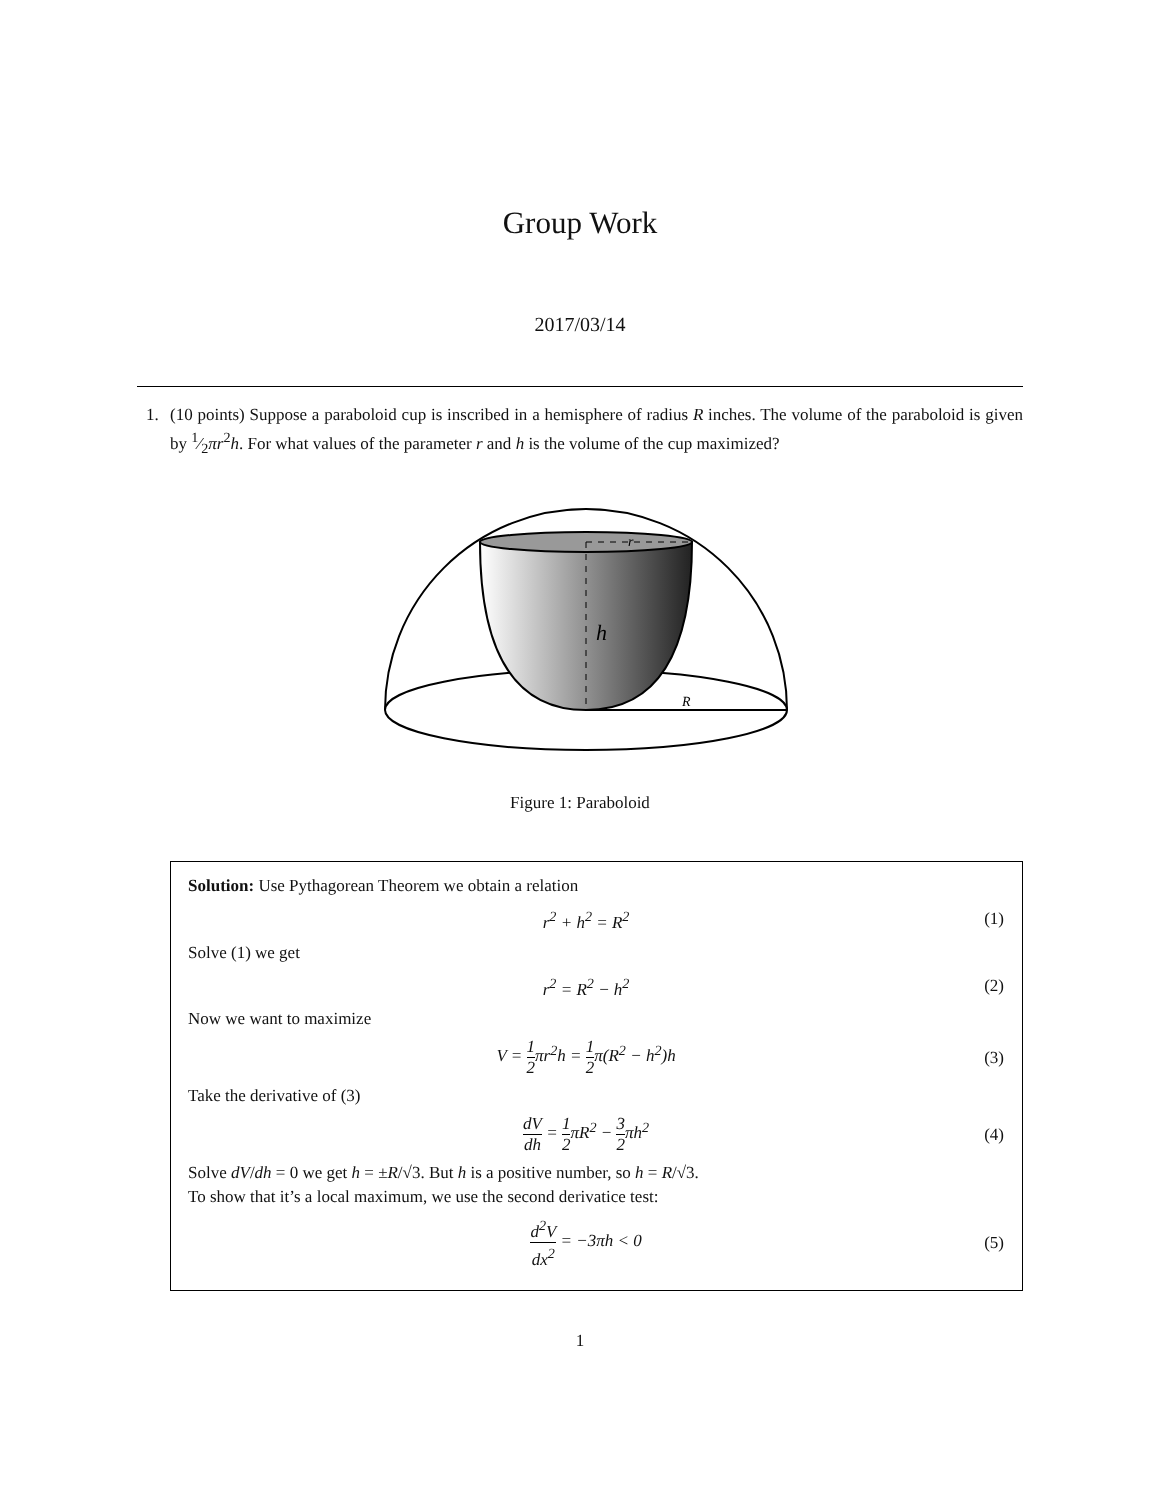Group Work
2017/03/14
1. (10 points) Suppose a paraboloid cup is inscribed in a hemisphere of radius R inches. The volume of the paraboloid is given by 1⁄2πr<sup>2</sup>h. For what values of the parameter r and h is the volume of the cup maximized?
r
h
R
Figure 1: Paraboloid
Solution: Use Pythagorean Theorem we obtain a relation
r<sup>2</sup> + h<sup>2</sup> = R<sup>2</sup> (1)
Solve (1) we get
r<sup>2</sup> = R<sup>2</sup> − h<sup>2</sup> (2)
Now we want to maximize
V = 1 2πr<sup>2</sup>h = 1 2π(R<sup>2</sup> − h<sup>2</sup>)h (3)
Take the derivative of (3)
dV dh = 1 2πR<sup>2</sup> − 3 2πh<sup>2</sup> (4)
Solve dV/dh = 0 we get h = ±R/√3. But h is a positive number, so h = R/√3.
To show that it’s a local maximum, we use the second derivatice test:
d<sup>2</sup>V dx<sup>2</sup> = −3πh < 0 (5)
1